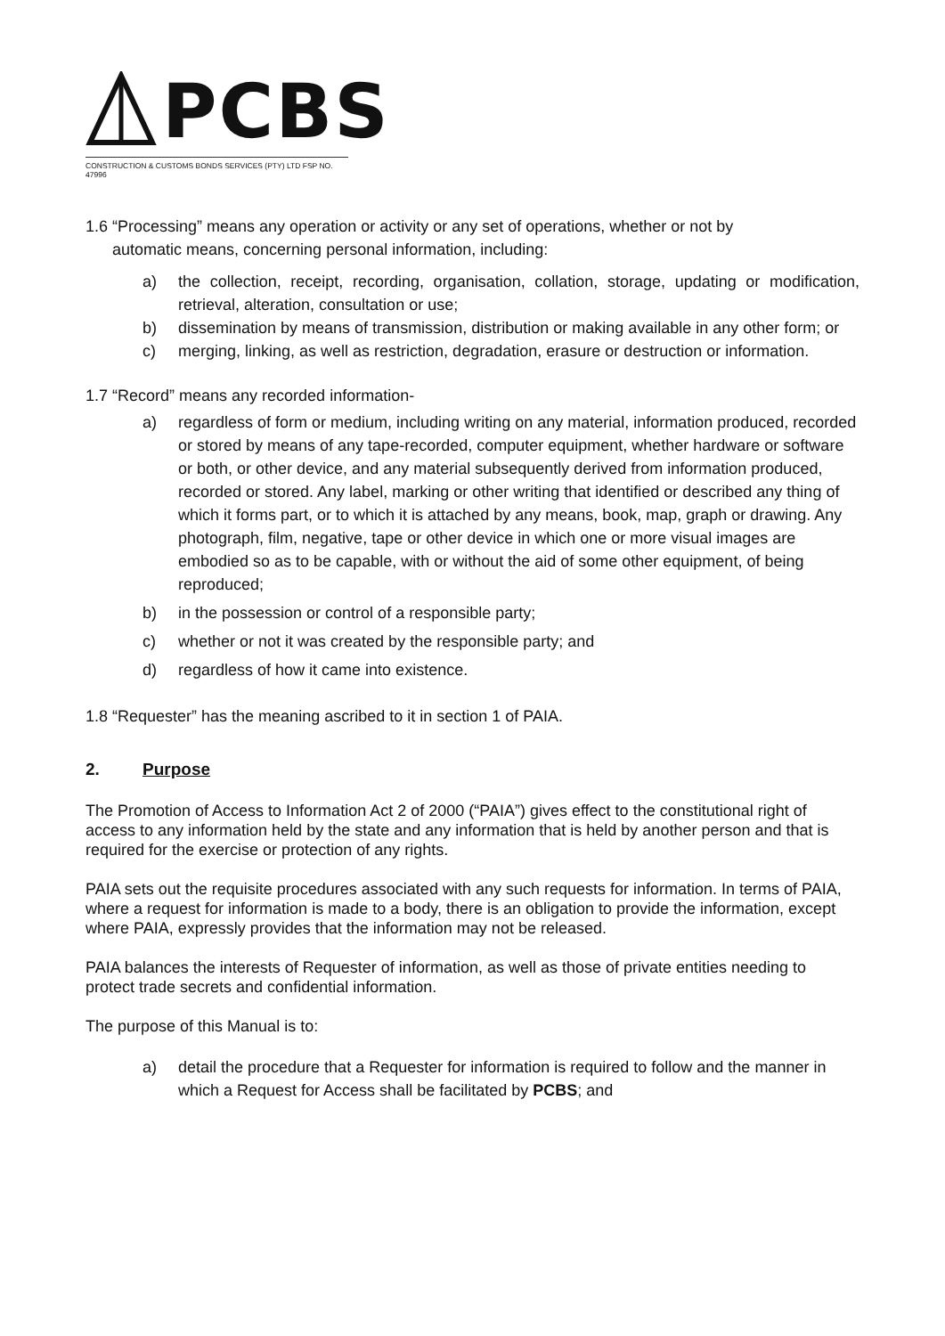PCBS
CONSTRUCTION & CUSTOMS BONDS SERVICES (PTY) LTD FSP NO. 47996
1.6 “Processing” means any operation or activity or any set of operations, whether or not by
automatic means, concerning personal information, including:
a) the collection, receipt, recording, organisation, collation, storage, updating or modification, retrieval, alteration, consultation or use;
b) dissemination by means of transmission, distribution or making available in any other form; or
c) merging, linking, as well as restriction, degradation, erasure or destruction or information.
1.7 “Record” means any recorded information-
a) regardless of form or medium, including writing on any material, information produced, recorded or stored by means of any tape-recorded, computer equipment, whether hardware or software or both, or other device, and any material subsequently derived from information produced, recorded or stored. Any label, marking or other writing that identified or described any thing of which it forms part, or to which it is attached by any means, book, map, graph or drawing. Any photograph, film, negative, tape or other device in which one or more visual images are embodied so as to be capable, with or without the aid of some other equipment, of being reproduced;
b) in the possession or control of a responsible party;
c) whether or not it was created by the responsible party; and
d) regardless of how it came into existence.
1.8 “Requester” has the meaning ascribed to it in section 1 of PAIA.
2. Purpose
The Promotion of Access to Information Act 2 of 2000 (“PAIA”) gives effect to the constitutional right of access to any information held by the state and any information that is held by another person and that is required for the exercise or protection of any rights.
PAIA sets out the requisite procedures associated with any such requests for information. In terms of PAIA, where a request for information is made to a body, there is an obligation to provide the information, except where PAIA, expressly provides that the information may not be released.
PAIA balances the interests of Requester of information, as well as those of private entities needing to protect trade secrets and confidential information.
The purpose of this Manual is to:
a) detail the procedure that a Requester for information is required to follow and the manner in which a Request for Access shall be facilitated by PCBS; and